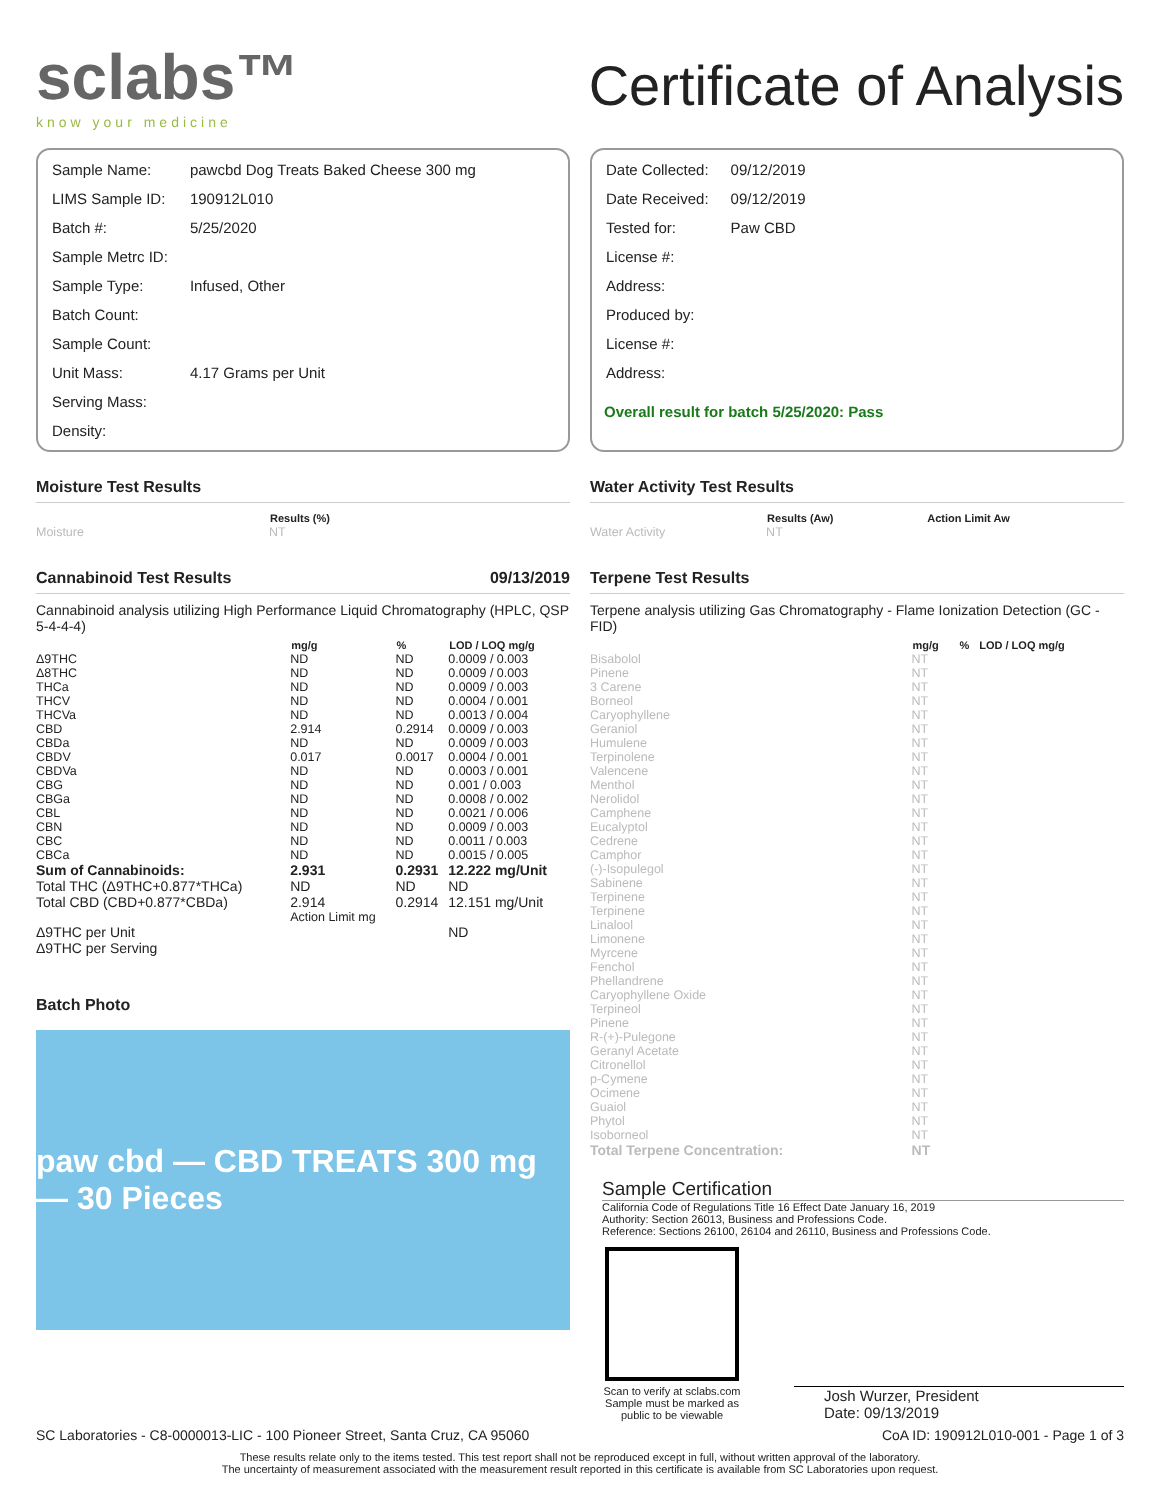sclabs™
know your medicine
Certificate of Analysis
| Sample Name: | pawcbd Dog Treats Baked Cheese 300 mg |
| LIMS Sample ID: | 190912L010 |
| Batch #: | 5/25/2020 |
| Sample Metrc ID: | |
| Sample Type: | Infused, Other |
| Batch Count: | |
| Sample Count: | |
| Unit Mass: | 4.17 Grams per Unit |
| Serving Mass: | |
| Density: | |
| Date Collected: | 09/12/2019 |
| Date Received: | 09/12/2019 |
| Tested for: | Paw CBD |
| License #: | |
| Address: | |
| Produced by: | |
| License #: | |
| Address: | |
Overall result for batch 5/25/2020: Pass
Moisture Test Results
| | Results (%) |
| --- | --- |
| Moisture | NT |
Cannabinoid Test Results 09/13/2019
Cannabinoid analysis utilizing High Performance Liquid Chromatography (HPLC, QSP 5-4-4-4)
| | mg/g | % | LOD / LOQ mg/g |
| --- | --- | --- | --- |
| Δ9THC | ND | ND | 0.0009 / 0.003 |
| Δ8THC | ND | ND | 0.0009 / 0.003 |
| THCa | ND | ND | 0.0009 / 0.003 |
| THCV | ND | ND | 0.0004 / 0.001 |
| THCVa | ND | ND | 0.0013 / 0.004 |
| CBD | 2.914 | 0.2914 | 0.0009 / 0.003 |
| CBDa | ND | ND | 0.0009 / 0.003 |
| CBDV | 0.017 | 0.0017 | 0.0004 / 0.001 |
| CBDVa | ND | ND | 0.0003 / 0.001 |
| CBG | ND | ND | 0.001 / 0.003 |
| CBGa | ND | ND | 0.0008 / 0.002 |
| CBL | ND | ND | 0.0021 / 0.006 |
| CBN | ND | ND | 0.0009 / 0.003 |
| CBC | ND | ND | 0.0011 / 0.003 |
| CBCa | ND | ND | 0.0015 / 0.005 |
| Sum of Cannabinoids: | 2.931 | 0.2931 | 12.222 mg/Unit |
| Total THC (Δ9THC+0.877*THCa) | ND | ND | ND |
| Total CBD (CBD+0.877*CBDa) | 2.914 | 0.2914 | 12.151 mg/Unit |
| | Action Limit mg | | |
| Δ9THC per Unit | | | ND |
| Δ9THC per Serving | | | |
Batch Photo
paw cbd — CBD TREATS 300 mg — 30 Pieces
Water Activity Test Results
| | Results (Aw) | Action Limit Aw |
| --- | --- | --- |
| Water Activity | NT | |
Terpene Test Results
Terpene analysis utilizing Gas Chromatography - Flame Ionization Detection (GC - FID)
| | mg/g | % | LOD / LOQ mg/g |
| --- | --- | --- | --- |
| Bisabolol | NT | | |
| Pinene | NT | | |
| 3 Carene | NT | | |
| Borneol | NT | | |
| Caryophyllene | NT | | |
| Geraniol | NT | | |
| Humulene | NT | | |
| Terpinolene | NT | | |
| Valencene | NT | | |
| Menthol | NT | | |
| Nerolidol | NT | | |
| Camphene | NT | | |
| Eucalyptol | NT | | |
| Cedrene | NT | | |
| Camphor | NT | | |
| (-)-Isopulegol | NT | | |
| Sabinene | NT | | |
| Terpinene | NT | | |
| Terpinene | NT | | |
| Linalool | NT | | |
| Limonene | NT | | |
| Myrcene | NT | | |
| Fenchol | NT | | |
| Phellandrene | NT | | |
| Caryophyllene Oxide | NT | | |
| Terpineol | NT | | |
| Pinene | NT | | |
| R-(+)-Pulegone | NT | | |
| Geranyl Acetate | NT | | |
| Citronellol | NT | | |
| p-Cymene | NT | | |
| Ocimene | NT | | |
| Guaiol | NT | | |
| Phytol | NT | | |
| Isoborneol | NT | | |
| Total Terpene Concentration: | NT | | |
Sample Certification
California Code of Regulations Title 16 Effect Date January 16, 2019
Authority: Section 26013, Business and Professions Code.
Reference: Sections 26100, 26104 and 26110, Business and Professions Code.
Scan to verify at sclabs.com Sample must be marked as public to be viewable
Josh Wurzer, President
Date: 09/13/2019
SC Laboratories - C8-0000013-LIC - 100 Pioneer Street, Santa Cruz, CA 95060 CoA ID: 190912L010-001 - Page 1 of 3
These results relate only to the items tested. This test report shall not be reproduced except in full, without written approval of the laboratory.
The uncertainty of measurement associated with the measurement result reported in this certificate is available from SC Laboratories upon request.